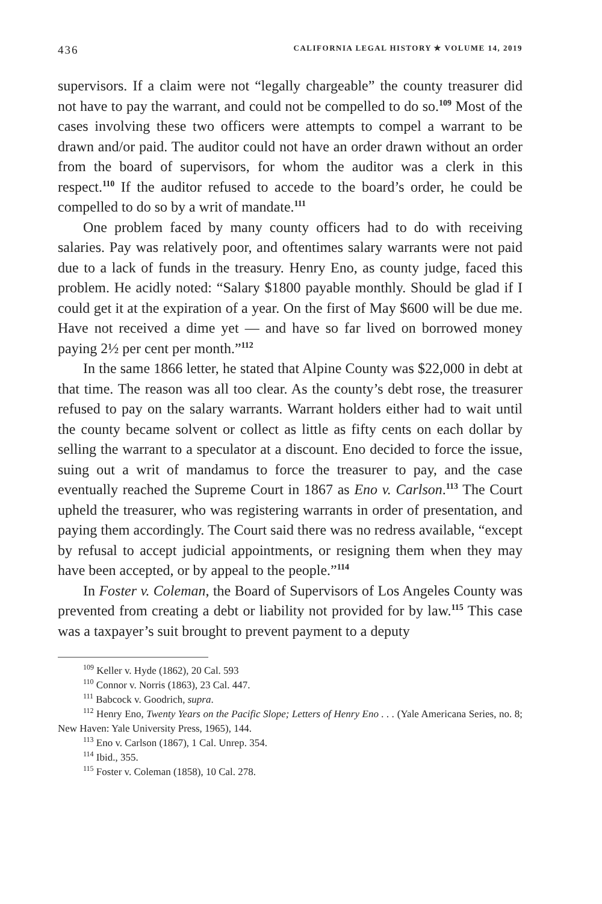436 CALIFORNIA LEGAL HISTORY ✯ VOLUME 14, 2019
supervisors. If a claim were not “legally chargeable” the county treasurer did not have to pay the warrant, and could not be compelled to do so.<sup>109</sup> Most of the cases involving these two officers were attempts to compel a warrant to be drawn and/or paid. The auditor could not have an order drawn without an order from the board of supervisors, for whom the auditor was a clerk in this respect.<sup>110</sup> If the auditor refused to accede to the board’s order, he could be compelled to do so by a writ of mandate.<sup>111</sup>
One problem faced by many county officers had to do with receiving salaries. Pay was relatively poor, and oftentimes salary warrants were not paid due to a lack of funds in the treasury. Henry Eno, as county judge, faced this problem. He acidly noted: “Salary $1800 payable monthly. Should be glad if I could get it at the expiration of a year. On the first of May $600 will be due me. Have not received a dime yet — and have so far lived on borrowed money paying 2½ per cent per month.”<sup>112</sup>
In the same 1866 letter, he stated that Alpine County was $22,000 in debt at that time. The reason was all too clear. As the county’s debt rose, the treasurer refused to pay on the salary warrants. Warrant holders either had to wait until the county became solvent or collect as little as fifty cents on each dollar by selling the warrant to a speculator at a discount. Eno decided to force the issue, suing out a writ of mandamus to force the treasurer to pay, and the case eventually reached the Supreme Court in 1867 as Eno v. Carlson.<sup>113</sup> The Court upheld the treasurer, who was registering warrants in order of presentation, and paying them accordingly. The Court said there was no redress available, “except by refusal to accept judicial appointments, or resigning them when they may have been accepted, or by appeal to the people.”<sup>114</sup>
In Foster v. Coleman, the Board of Supervisors of Los Angeles County was prevented from creating a debt or liability not provided for by law.<sup>115</sup> This case was a taxpayer’s suit brought to prevent payment to a deputy
<sup>109</sup> Keller v. Hyde (1862), 20 Cal. 593
<sup>110</sup> Connor v. Norris (1863), 23 Cal. 447.
<sup>111</sup> Babcock v. Goodrich, supra.
<sup>112</sup> Henry Eno, Twenty Years on the Pacific Slope; Letters of Henry Eno . . . (Yale Americana Series, no. 8; New Haven: Yale University Press, 1965), 144.
<sup>113</sup> Eno v. Carlson (1867), 1 Cal. Unrep. 354.
<sup>114</sup> Ibid., 355.
<sup>115</sup> Foster v. Coleman (1858), 10 Cal. 278.